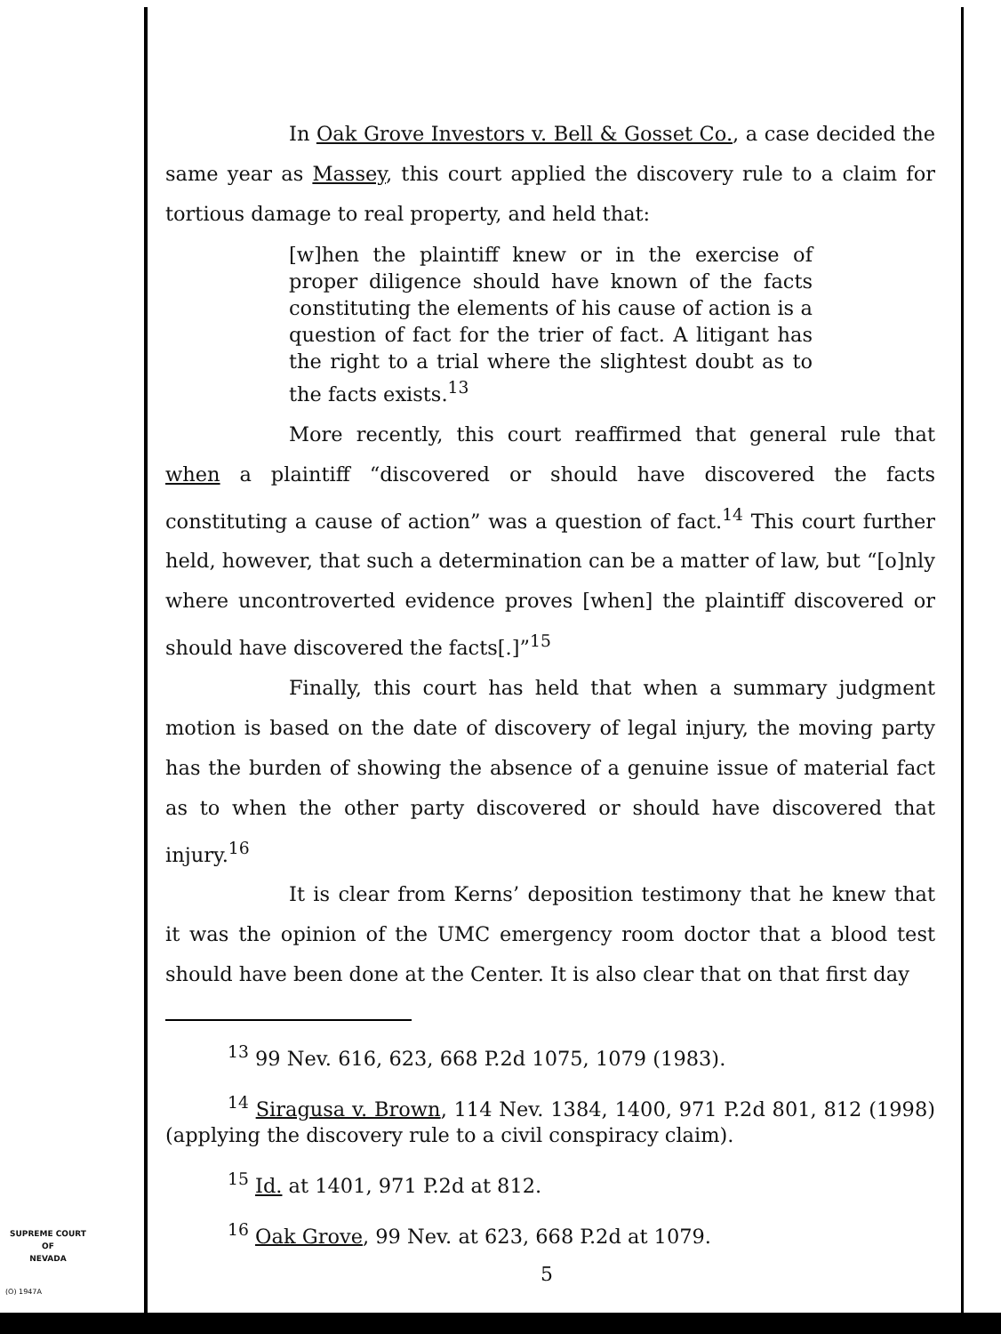In Oak Grove Investors v. Bell & Gosset Co., a case decided the same year as Massey, this court applied the discovery rule to a claim for tortious damage to real property, and held that:
[w]hen the plaintiff knew or in the exercise of proper diligence should have known of the facts constituting the elements of his cause of action is a question of fact for the trier of fact. A litigant has the right to a trial where the slightest doubt as to the facts exists.<sup>13</sup>
More recently, this court reaffirmed that general rule that when a plaintiff “discovered or should have discovered the facts constituting a cause of action” was a question of fact.<sup>14</sup> This court further held, however, that such a determination can be a matter of law, but “[o]nly where uncontroverted evidence proves [when] the plaintiff discovered or should have discovered the facts[.]”<sup>15</sup>
Finally, this court has held that when a summary judgment motion is based on the date of discovery of legal injury, the moving party has the burden of showing the absence of a genuine issue of material fact as to when the other party discovered or should have discovered that injury.<sup>16</sup>
It is clear from Kerns’ deposition testimony that he knew that it was the opinion of the UMC emergency room doctor that a blood test should have been done at the Center. It is also clear that on that first day
<sup>13</sup> 99 Nev. 616, 623, 668 P.2d 1075, 1079 (1983).
<sup>14</sup> Siragusa v. Brown, 114 Nev. 1384, 1400, 971 P.2d 801, 812 (1998) (applying the discovery rule to a civil conspiracy claim).
<sup>15</sup> Id. at 1401, 971 P.2d at 812.
<sup>16</sup> Oak Grove, 99 Nev. at 623, 668 P.2d at 1079.
SUPREME COURT
OF
NEVADA
(O) 1947A
5